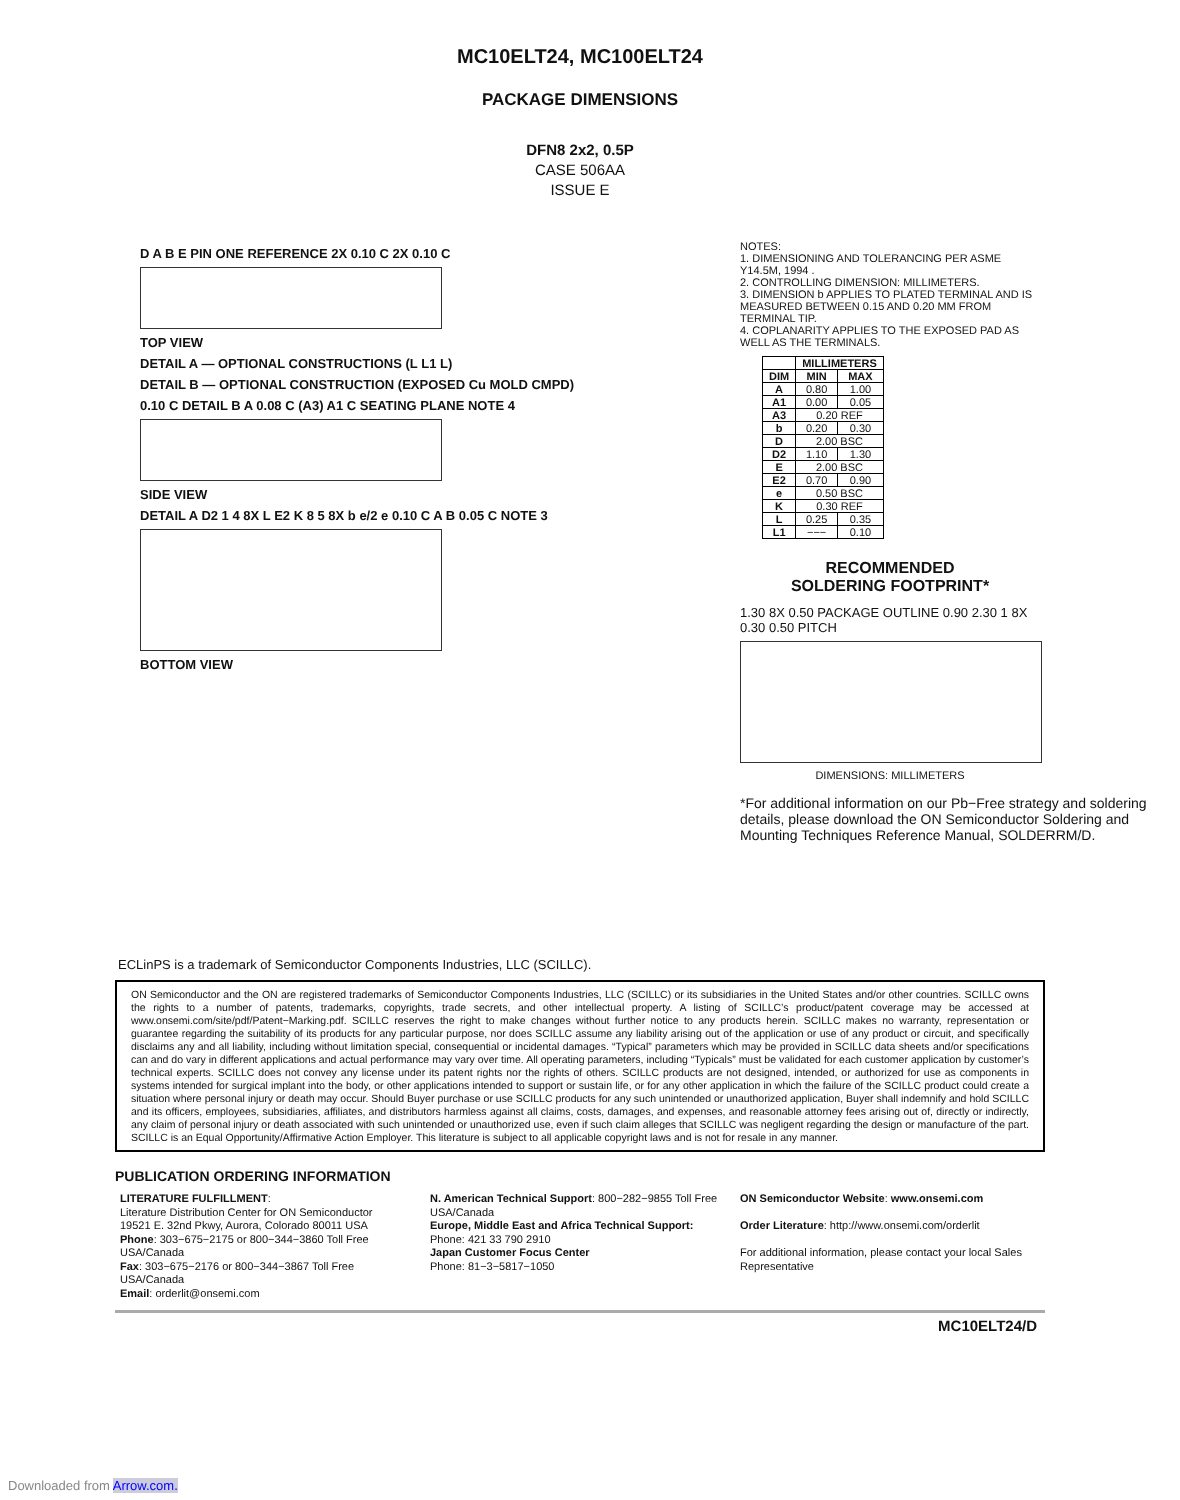MC10ELT24, MC100ELT24
PACKAGE DIMENSIONS
DFN8 2x2, 0.5P
CASE 506AA
ISSUE E
D A B E PIN ONE REFERENCE 2X 0.10 C 2X 0.10 C
TOP VIEW
DETAIL A — OPTIONAL CONSTRUCTIONS (L L1 L)
DETAIL B — OPTIONAL CONSTRUCTION (EXPOSED Cu MOLD CMPD)
0.10 C DETAIL B A 0.08 C (A3) A1 C SEATING PLANE NOTE 4
SIDE VIEW
DETAIL A D2 1 4 8X L E2 K 8 5 8X b e/2 e 0.10 C A B 0.05 C NOTE 3
BOTTOM VIEW
NOTES:
1. DIMENSIONING AND TOLERANCING PER ASME Y14.5M, 1994 .
2. CONTROLLING DIMENSION: MILLIMETERS.
3. DIMENSION b APPLIES TO PLATED TERMINAL AND IS MEASURED BETWEEN 0.15 AND 0.20 MM FROM TERMINAL TIP.
4. COPLANARITY APPLIES TO THE EXPOSED PAD AS WELL AS THE TERMINALS.
| | MILLIMETERS | |
| --- | --- | --- |
| DIM | MIN | MAX |
| A | 0.80 | 1.00 |
| A1 | 0.00 | 0.05 |
| A3 | 0.20 REF | |
| b | 0.20 | 0.30 |
| D | 2.00 BSC | |
| D2 | 1.10 | 1.30 |
| E | 2.00 BSC | |
| E2 | 0.70 | 0.90 |
| e | 0.50 BSC | |
| K | 0.30 REF | |
| L | 0.25 | 0.35 |
| L1 | −−− | 0.10 |
RECOMMENDED
SOLDERING FOOTPRINT*
1.30 8X 0.50 PACKAGE OUTLINE 0.90 2.30 1 8X 0.30 0.50 PITCH
DIMENSIONS: MILLIMETERS
*For additional information on our Pb−Free strategy and soldering details, please download the ON Semiconductor Soldering and Mounting Techniques Reference Manual, SOLDERRM/D.
ECLinPS is a trademark of Semiconductor Components Industries, LLC (SCILLC).
ON Semiconductor and the ON are registered trademarks of Semiconductor Components Industries, LLC (SCILLC) or its subsidiaries in the United States and/or other countries. SCILLC owns the rights to a number of patents, trademarks, copyrights, trade secrets, and other intellectual property. A listing of SCILLC’s product/patent coverage may be accessed at www.onsemi.com/site/pdf/Patent−Marking.pdf. SCILLC reserves the right to make changes without further notice to any products herein. SCILLC makes no warranty, representation or guarantee regarding the suitability of its products for any particular purpose, nor does SCILLC assume any liability arising out of the application or use of any product or circuit, and specifically disclaims any and all liability, including without limitation special, consequential or incidental damages. “Typical” parameters which may be provided in SCILLC data sheets and/or specifications can and do vary in different applications and actual performance may vary over time. All operating parameters, including “Typicals” must be validated for each customer application by customer’s technical experts. SCILLC does not convey any license under its patent rights nor the rights of others. SCILLC products are not designed, intended, or authorized for use as components in systems intended for surgical implant into the body, or other applications intended to support or sustain life, or for any other application in which the failure of the SCILLC product could create a situation where personal injury or death may occur. Should Buyer purchase or use SCILLC products for any such unintended or unauthorized application, Buyer shall indemnify and hold SCILLC and its officers, employees, subsidiaries, affiliates, and distributors harmless against all claims, costs, damages, and expenses, and reasonable attorney fees arising out of, directly or indirectly, any claim of personal injury or death associated with such unintended or unauthorized use, even if such claim alleges that SCILLC was negligent regarding the design or manufacture of the part. SCILLC is an Equal Opportunity/Affirmative Action Employer. This literature is subject to all applicable copyright laws and is not for resale in any manner.
PUBLICATION ORDERING INFORMATION
LITERATURE FULFILLMENT:
Literature Distribution Center for ON Semiconductor
19521 E. 32nd Pkwy, Aurora, Colorado 80011 USA
Phone: 303−675−2175 or 800−344−3860 Toll Free USA/Canada
Fax: 303−675−2176 or 800−344−3867 Toll Free USA/Canada
Email: orderlit@onsemi.com
N. American Technical Support: 800−282−9855 Toll Free USA/Canada
Europe, Middle East and Africa Technical Support:
Phone: 421 33 790 2910
Japan Customer Focus Center
Phone: 81−3−5817−1050
ON Semiconductor Website: www.onsemi.com
Order Literature: http://www.onsemi.com/orderlit
For additional information, please contact your local Sales Representative
MC10ELT24/D
Downloaded from Arrow.com.